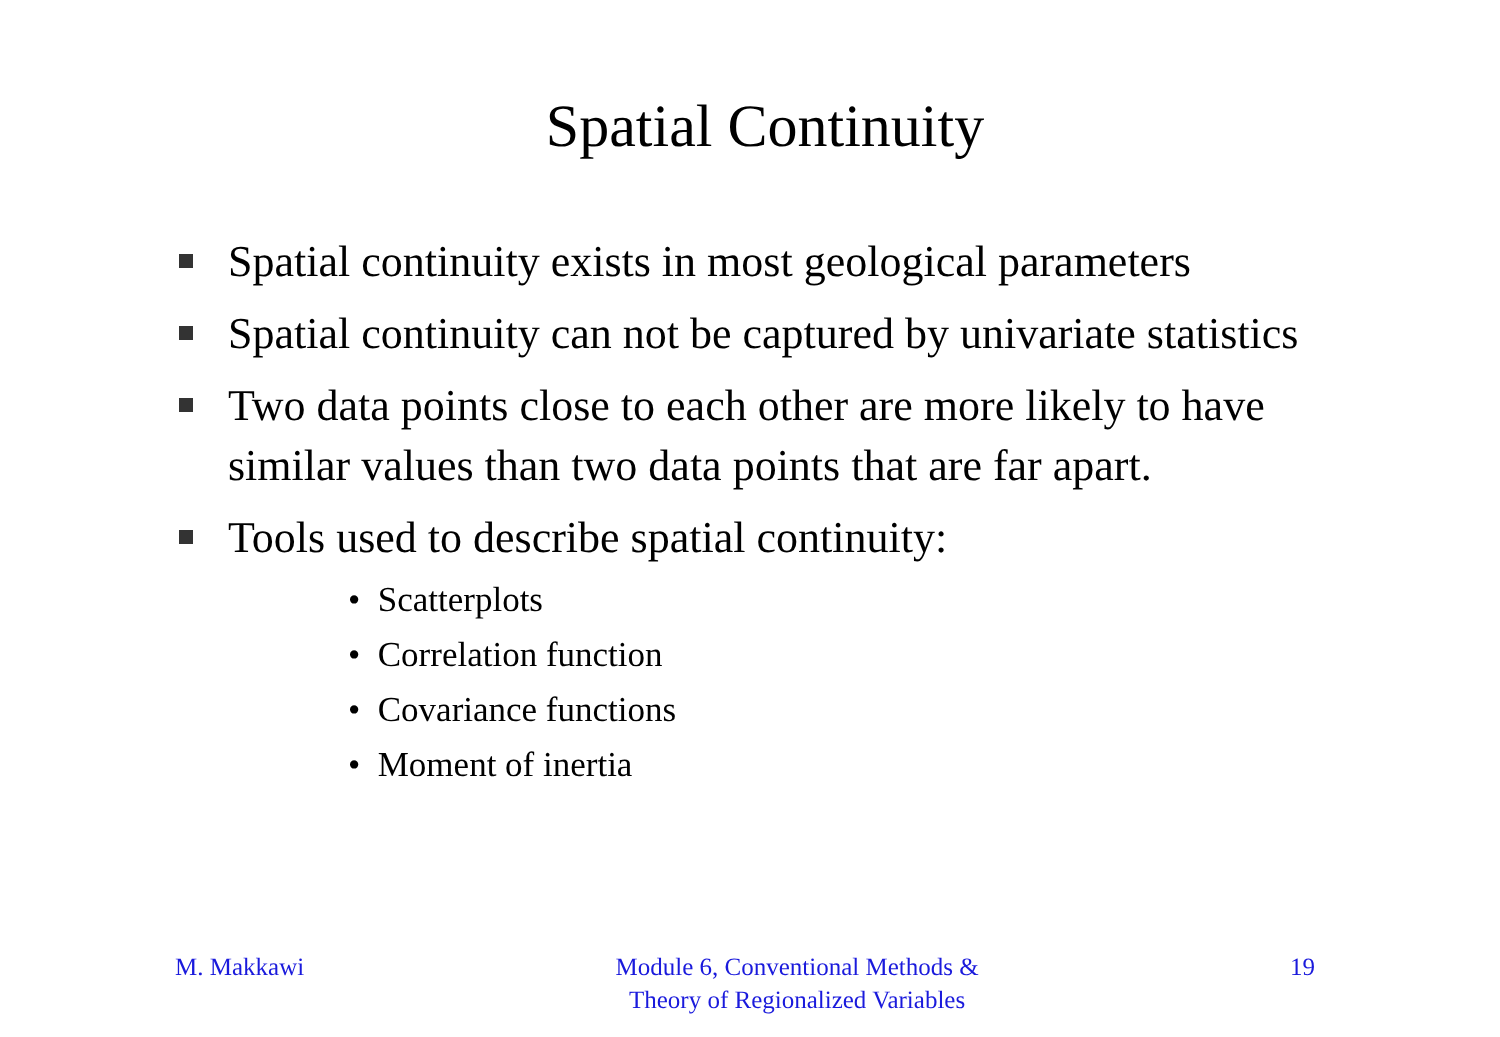Spatial Continuity
Spatial continuity exists in most geological parameters
Spatial continuity can not be captured by univariate statistics
Two data points close to each other are more likely to have similar values than two data points that are far apart.
Tools used to describe spatial continuity:
• Scatterplots
• Correlation function
• Covariance functions
• Moment of inertia
M. Makkawi Module 6, Conventional Methods &
Theory of Regionalized Variables
19